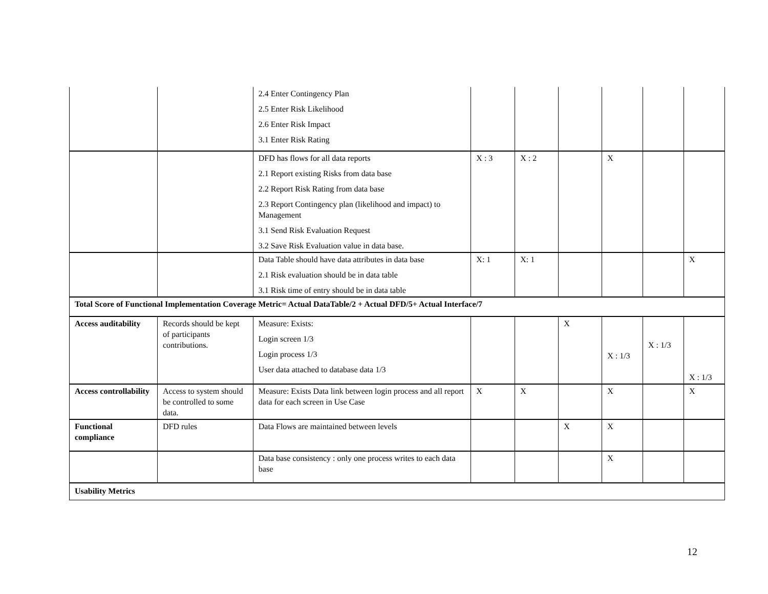| | | 2.4 Enter Contingency Plan 2.5 Enter Risk Likelihood 2.6 Enter Risk Impact 3.1 Enter Risk Rating | | | | | | |
| | | DFD has flows for all data reports 2.1 Report existing Risks from data base 2.2 Report Risk Rating from data base 2.3 Report Contingency plan (likelihood and impact) to Management 3.1 Send Risk Evaluation Request 3.2 Save Risk Evaluation value in data base. | X : 3 | X : 2 | | X | | |
| | | Data Table should have data attributes in data base 2.1 Risk evaluation should be in data table 3.1 Risk time of entry should be in data table | X: 1 | X: 1 | | | | X |
| Total Score of Functional Implementation Coverage Metric= Actual DataTable/2 + Actual DFD/5+ Actual Interface/7 | | | | | | | | |
| Access auditability | Records should be kept of participants contributions. | Measure: Exists: Login screen 1/3 Login process 1/3 User data attached to database data 1/3 | | | X | X : 1/3 | X : 1/3 | X : 1/3 |
| Access controllability | Access to system should be controlled to some data. | Measure: Exists Data link between login process and all report data for each screen in Use Case | X | X | | X | | X |
| Functional compliance | DFD rules | Data Flows are maintained between levels | | | X | X | | |
| | | Data base consistency : only one process writes to each data base | | | | X | | |
| Usability Metrics | | | | | | | | |
12